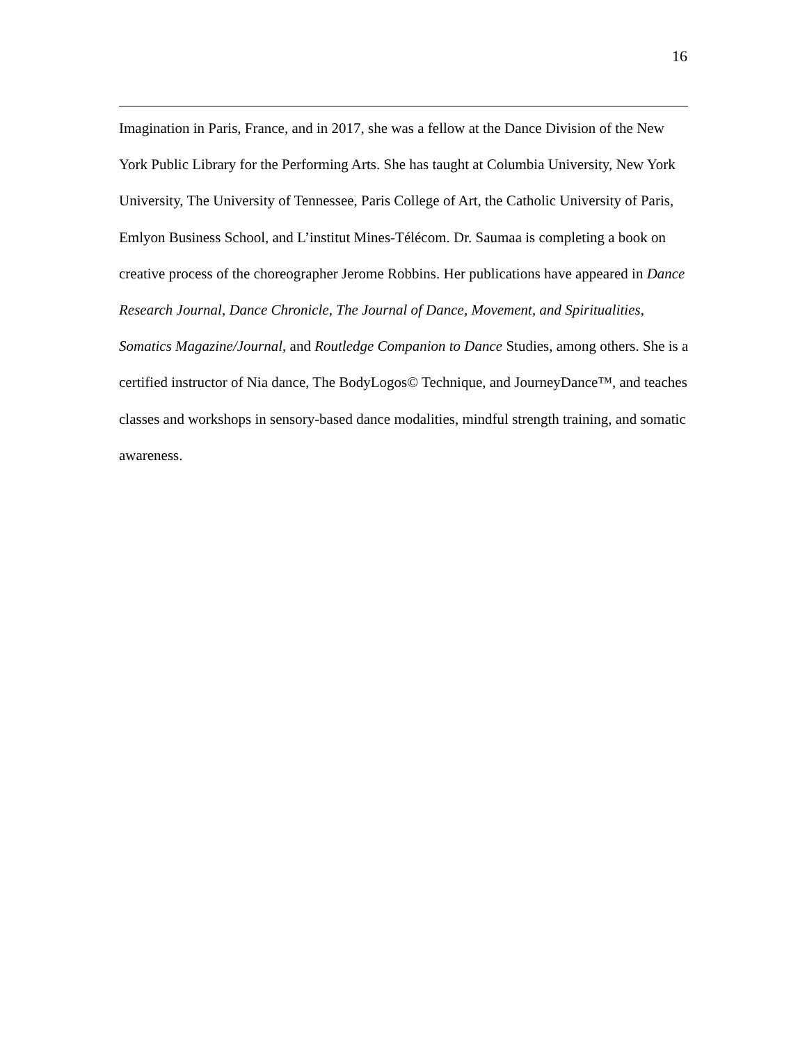16
Imagination in Paris, France, and in 2017, she was a fellow at the Dance Division of the New York Public Library for the Performing Arts. She has taught at Columbia University, New York University, The University of Tennessee, Paris College of Art, the Catholic University of Paris, Emlyon Business School, and L’institut Mines-Télécom. Dr. Saumaa is completing a book on creative process of the choreographer Jerome Robbins. Her publications have appeared in Dance Research Journal, Dance Chronicle, The Journal of Dance, Movement, and Spiritualities, Somatics Magazine/Journal, and Routledge Companion to Dance Studies, among others. She is a certified instructor of Nia dance, The BodyLogos© Technique, and JourneyDance™, and teaches classes and workshops in sensory-based dance modalities, mindful strength training, and somatic awareness.